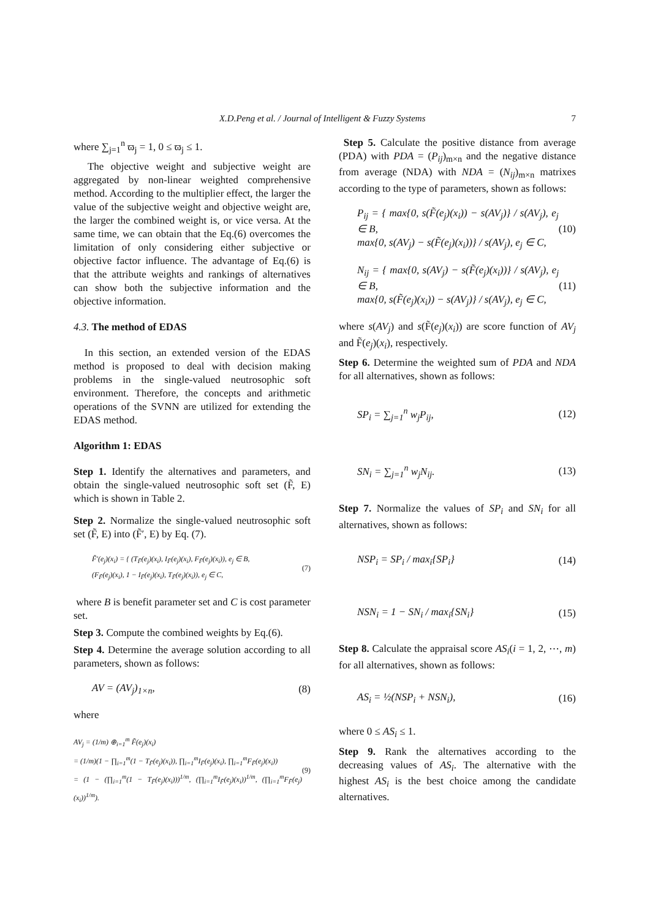X.D.Peng et al. / Journal of Intelligent & Fuzzy Systems 7
where ∑<sub>j=1</sub><sup>n</sup> ϖ<sub>j</sub> = 1, 0 ≤ ϖ<sub>j</sub> ≤ 1.
The objective weight and subjective weight are aggregated by non-linear weighted comprehensive method. According to the multiplier effect, the larger the value of the subjective weight and objective weight are, the larger the combined weight is, or vice versa. At the same time, we can obtain that the Eq.(6) overcomes the limitation of only considering either subjective or objective factor influence. The advantage of Eq.(6) is that the attribute weights and rankings of alternatives can show both the subjective information and the objective information.
4.3. The method of EDAS
In this section, an extended version of the EDAS method is proposed to deal with decision making problems in the single-valued neutrosophic soft environment. Therefore, the concepts and arithmetic operations of the SVNN are utilized for extending the EDAS method.
Algorithm 1: EDAS
Step 1. Identify the alternatives and parameters, and obtain the single-valued neutrosophic soft set (F̃, E) which is shown in Table 2.
Step 2. Normalize the single-valued neutrosophic soft set (F̃, E) into (F̃′, E) by Eq. (7).
F̃′(e<sub>j</sub>)(x<sub>i</sub>) = { (T<sub>F̃</sub>(e<sub>j</sub>)(x<sub>i</sub>), I<sub>F̃</sub>(e<sub>j</sub>)(x<sub>i</sub>), F<sub>F̃</sub>(e<sub>j</sub>)(x<sub>i</sub>)), e<sub>j</sub> ∈ B,
(F<sub>F̃</sub>(e<sub>j</sub>)(x<sub>i</sub>), 1 − I<sub>F̃</sub>(e<sub>j</sub>)(x<sub>i</sub>), T<sub>F̃</sub>(e<sub>j</sub>)(x<sub>i</sub>)), e<sub>j</sub> ∈ C, (7)
where B is benefit parameter set and C is cost parameter set.
Step 3. Compute the combined weights by Eq.(6).
Step 4. Determine the average solution according to all parameters, shown as follows:
AV = (AV<sub>j</sub>)<sub>1×n</sub>, (8)
where
AV<sub>j</sub> = (1/m) ⊕<sub>i=1</sub><sup>m</sup> F̃(e<sub>j</sub>)(x<sub>i</sub>)
= (1/m)(1 − ∏<sub>i=1</sub><sup>m</sup>(1 − T<sub>F̃</sub>(e<sub>j</sub>)(x<sub>i</sub>)), ∏<sub>i=1</sub><sup>m</sup>I<sub>F̃</sub>(e<sub>j</sub>)(x<sub>i</sub>), ∏<sub>i=1</sub><sup>m</sup>F<sub>F̃</sub>(e<sub>j</sub>)(x<sub>i</sub>))
= (1 − (∏<sub>i=1</sub><sup>m</sup>(1 − T<sub>F̃</sub>(e<sub>j</sub>)(x<sub>i</sub>)))<sup>1/m</sup>, (∏<sub>i=1</sub><sup>m</sup>I<sub>F̃</sub>(e<sub>j</sub>)(x<sub>i</sub>))<sup>1/m</sup>, (∏<sub>i=1</sub><sup>m</sup>F<sub>F̃</sub>(e<sub>j</sub>)(x<sub>i</sub>))<sup>1/m</sup>). (9)
Step 5. Calculate the positive distance from average (PDA) with PDA = (P<sub>ij</sub>)<sub>m×n</sub> and the negative distance from average (NDA) with NDA = (N<sub>ij</sub>)<sub>m×n</sub> matrixes according to the type of parameters, shown as follows:
P<sub>ij</sub> = { max{0, s(F̃(e<sub>j</sub>)(x<sub>i</sub>)) − s(AV<sub>j</sub>)} / s(AV<sub>j</sub>), e<sub>j</sub> ∈ B,
max{0, s(AV<sub>j</sub>) − s(F̃(e<sub>j</sub>)(x<sub>i</sub>))} / s(AV<sub>j</sub>), e<sub>j</sub> ∈ C, (10)
N<sub>ij</sub> = { max{0, s(AV<sub>j</sub>) − s(F̃(e<sub>j</sub>)(x<sub>i</sub>))} / s(AV<sub>j</sub>), e<sub>j</sub> ∈ B,
max{0, s(F̃(e<sub>j</sub>)(x<sub>i</sub>)) − s(AV<sub>j</sub>)} / s(AV<sub>j</sub>), e<sub>j</sub> ∈ C, (11)
where s(AV<sub>j</sub>) and s(F̃(e<sub>j</sub>)(x<sub>i</sub>)) are score function of AV<sub>j</sub> and F̃(e<sub>j</sub>)(x<sub>i</sub>), respectively.
Step 6. Determine the weighted sum of PDA and NDA for all alternatives, shown as follows:
SP<sub>i</sub> = ∑<sub>j=1</sub><sup>n</sup> w<sub>j</sub>P<sub>ij</sub>, (12)
SN<sub>i</sub> = ∑<sub>j=1</sub><sup>n</sup> w<sub>j</sub>N<sub>ij</sub>. (13)
Step 7. Normalize the values of SP<sub>i</sub> and SN<sub>i</sub> for all alternatives, shown as follows:
NSP<sub>i</sub> = SP<sub>i</sub> / max<sub>i</sub>{SP<sub>i</sub>} (14)
NSN<sub>i</sub> = 1 − SN<sub>i</sub> / max<sub>i</sub>{SN<sub>i</sub>} (15)
Step 8. Calculate the appraisal score AS<sub>i</sub>(i = 1, 2, ⋯, m) for all alternatives, shown as follows:
AS<sub>i</sub> = ½(NSP<sub>i</sub> + NSN<sub>i</sub>), (16)
where 0 ≤ AS<sub>i</sub> ≤ 1.
Step 9. Rank the alternatives according to the decreasing values of AS<sub>i</sub>. The alternative with the highest AS<sub>i</sub> is the best choice among the candidate alternatives.